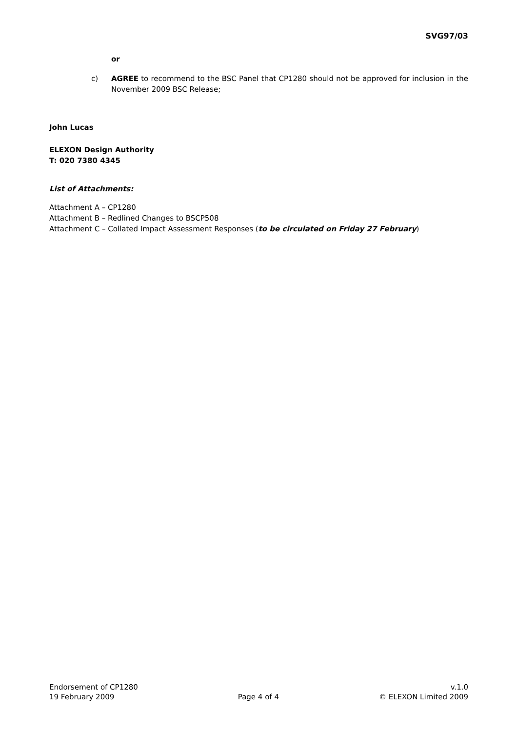SVG97/03
or
c) AGREE to recommend to the BSC Panel that CP1280 should not be approved for inclusion in the November 2009 BSC Release;
John Lucas
ELEXON Design Authority
T: 020 7380 4345
List of Attachments:
Attachment A – CP1280
Attachment B – Redlined Changes to BSCP508
Attachment C – Collated Impact Assessment Responses (to be circulated on Friday 27 February)
Endorsement of CP1280
19 February 2009
Page 4 of 4 v.1.0
© ELEXON Limited 2009